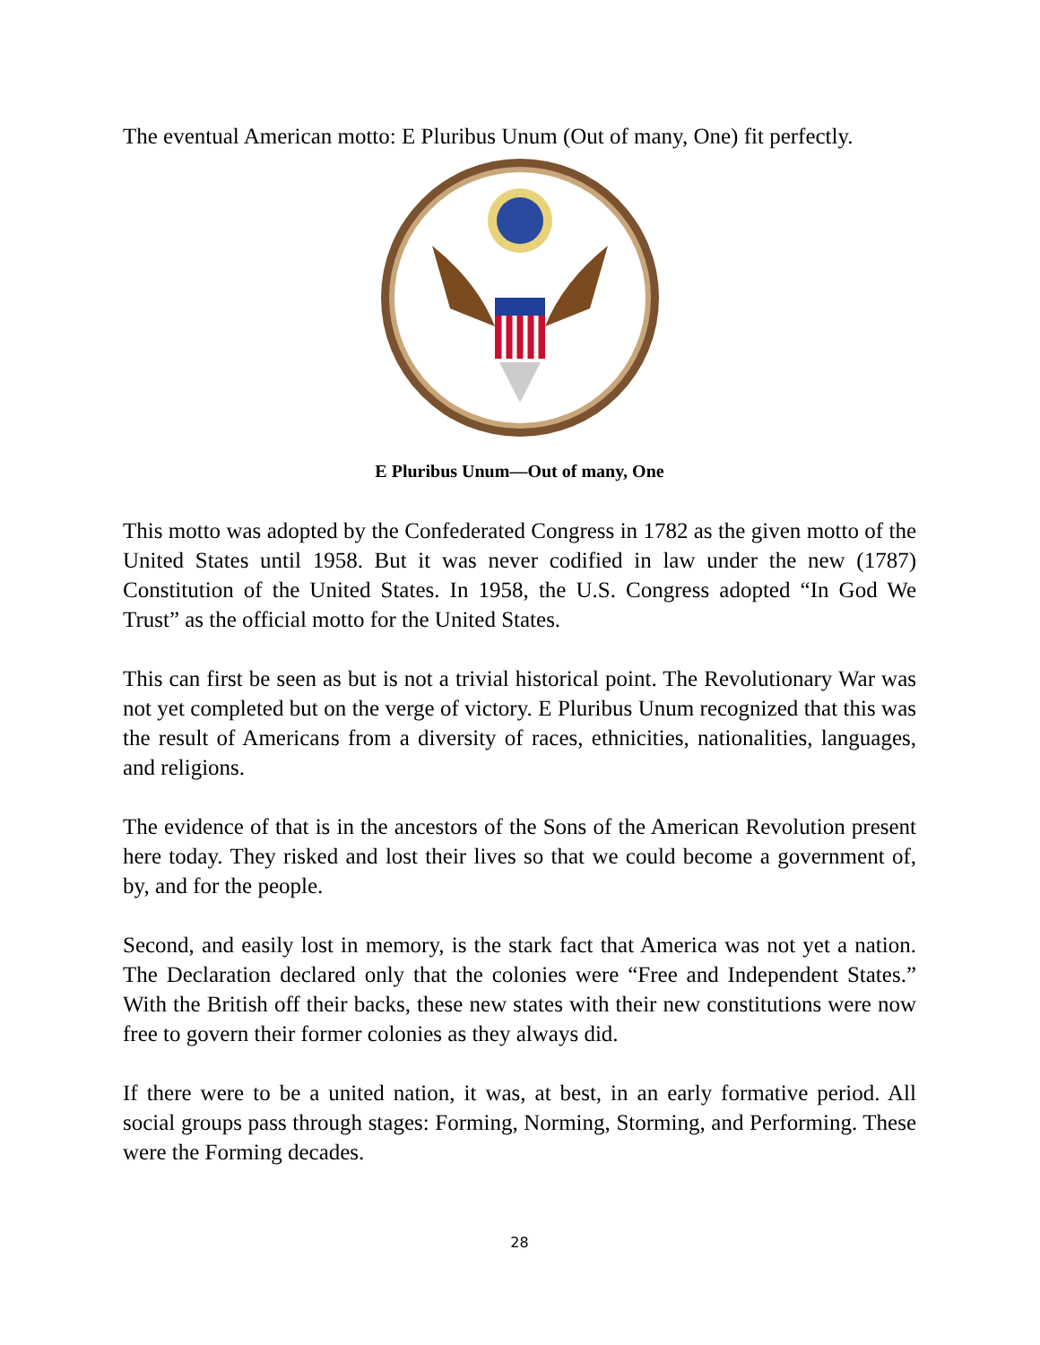The eventual American motto: E Pluribus Unum (Out of many, One) fit perfectly.
E Pluribus Unum—Out of many, One
This motto was adopted by the Confederated Congress in 1782 as the given motto of the United States until 1958. But it was never codified in law under the new (1787) Constitution of the United States. In 1958, the U.S. Congress adopted “In God We Trust” as the official motto for the United States.
This can first be seen as but is not a trivial historical point. The Revolutionary War was not yet completed but on the verge of victory. E Pluribus Unum recognized that this was the result of Americans from a diversity of races, ethnicities, nationalities, languages, and religions.
The evidence of that is in the ancestors of the Sons of the American Revolution present here today. They risked and lost their lives so that we could become a government of, by, and for the people.
Second, and easily lost in memory, is the stark fact that America was not yet a nation. The Declaration declared only that the colonies were “Free and Independent States.” With the British off their backs, these new states with their new constitutions were now free to govern their former colonies as they always did.
If there were to be a united nation, it was, at best, in an early formative period. All social groups pass through stages: Forming, Norming, Storming, and Performing. These were the Forming decades.
28